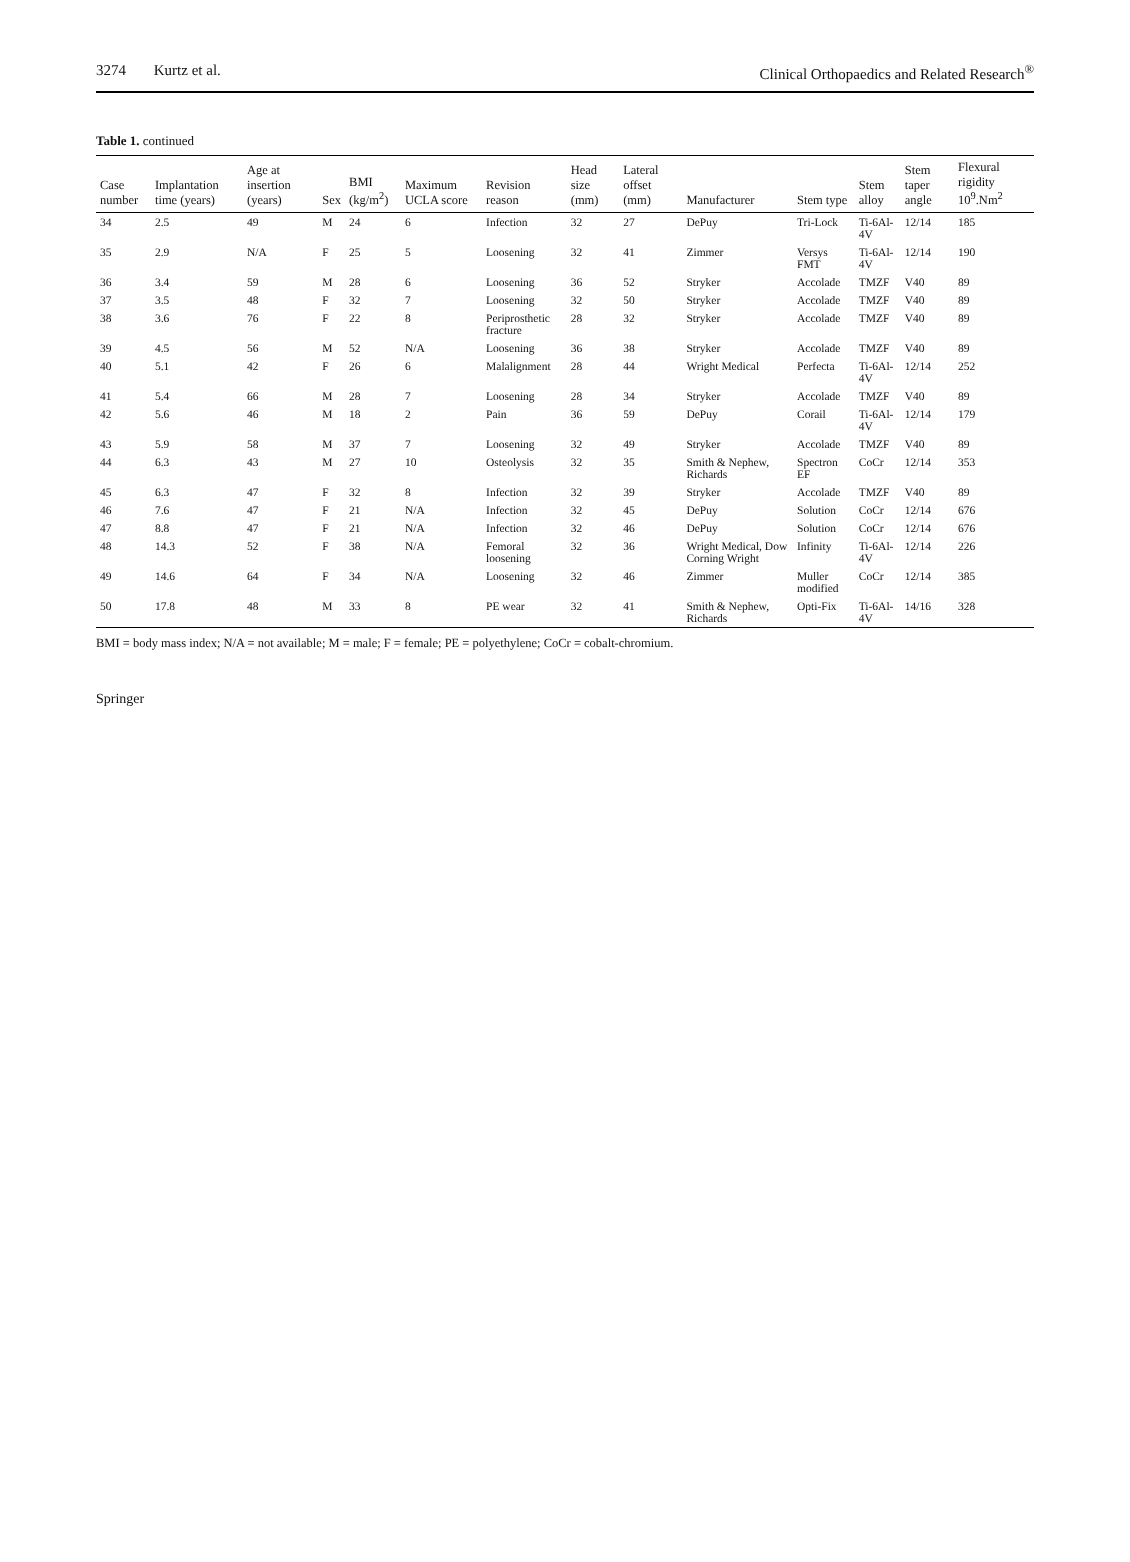3274 Kurtz et al. Clinical Orthopaedics and Related Research<sup>®</sup>
Table 1. continued
| Case number | Implantation time (years) | Age at insertion (years) | Sex | BMI (kg/m<sup>2</sup>) | Maximum UCLA score | Revision reason | Head size (mm) | Lateral offset (mm) | Manufacturer | Stem type | Stem alloy | Stem taper angle | Flexural rigidity 10<sup>9</sup>.Nm<sup>2</sup> |
| --- | --- | --- | --- | --- | --- | --- | --- | --- | --- | --- | --- | --- | --- |
| 34 | 2.5 | 49 | M | 24 | 6 | Infection | 32 | 27 | DePuy | Tri-Lock | Ti-6Al-4V | 12/14 | 185 |
| 35 | 2.9 | N/A | F | 25 | 5 | Loosening | 32 | 41 | Zimmer | Versys FMT | Ti-6Al-4V | 12/14 | 190 |
| 36 | 3.4 | 59 | M | 28 | 6 | Loosening | 36 | 52 | Stryker | Accolade | TMZF | V40 | 89 |
| 37 | 3.5 | 48 | F | 32 | 7 | Loosening | 32 | 50 | Stryker | Accolade | TMZF | V40 | 89 |
| 38 | 3.6 | 76 | F | 22 | 8 | Periprosthetic fracture | 28 | 32 | Stryker | Accolade | TMZF | V40 | 89 |
| 39 | 4.5 | 56 | M | 52 | N/A | Loosening | 36 | 38 | Stryker | Accolade | TMZF | V40 | 89 |
| 40 | 5.1 | 42 | F | 26 | 6 | Malalignment | 28 | 44 | Wright Medical | Perfecta | Ti-6Al-4V | 12/14 | 252 |
| 41 | 5.4 | 66 | M | 28 | 7 | Loosening | 28 | 34 | Stryker | Accolade | TMZF | V40 | 89 |
| 42 | 5.6 | 46 | M | 18 | 2 | Pain | 36 | 59 | DePuy | Corail | Ti-6Al-4V | 12/14 | 179 |
| 43 | 5.9 | 58 | M | 37 | 7 | Loosening | 32 | 49 | Stryker | Accolade | TMZF | V40 | 89 |
| 44 | 6.3 | 43 | M | 27 | 10 | Osteolysis | 32 | 35 | Smith & Nephew, Richards | Spectron EF | CoCr | 12/14 | 353 |
| 45 | 6.3 | 47 | F | 32 | 8 | Infection | 32 | 39 | Stryker | Accolade | TMZF | V40 | 89 |
| 46 | 7.6 | 47 | F | 21 | N/A | Infection | 32 | 45 | DePuy | Solution | CoCr | 12/14 | 676 |
| 47 | 8.8 | 47 | F | 21 | N/A | Infection | 32 | 46 | DePuy | Solution | CoCr | 12/14 | 676 |
| 48 | 14.3 | 52 | F | 38 | N/A | Femoral loosening | 32 | 36 | Wright Medical, Dow Corning Wright | Infinity | Ti-6Al-4V | 12/14 | 226 |
| 49 | 14.6 | 64 | F | 34 | N/A | Loosening | 32 | 46 | Zimmer | Muller modified | CoCr | 12/14 | 385 |
| 50 | 17.8 | 48 | M | 33 | 8 | PE wear | 32 | 41 | Smith & Nephew, Richards | Opti-Fix | Ti-6Al-4V | 14/16 | 328 |
BMI = body mass index; N/A = not available; M = male; F = female; PE = polyethylene; CoCr = cobalt-chromium.
Springer